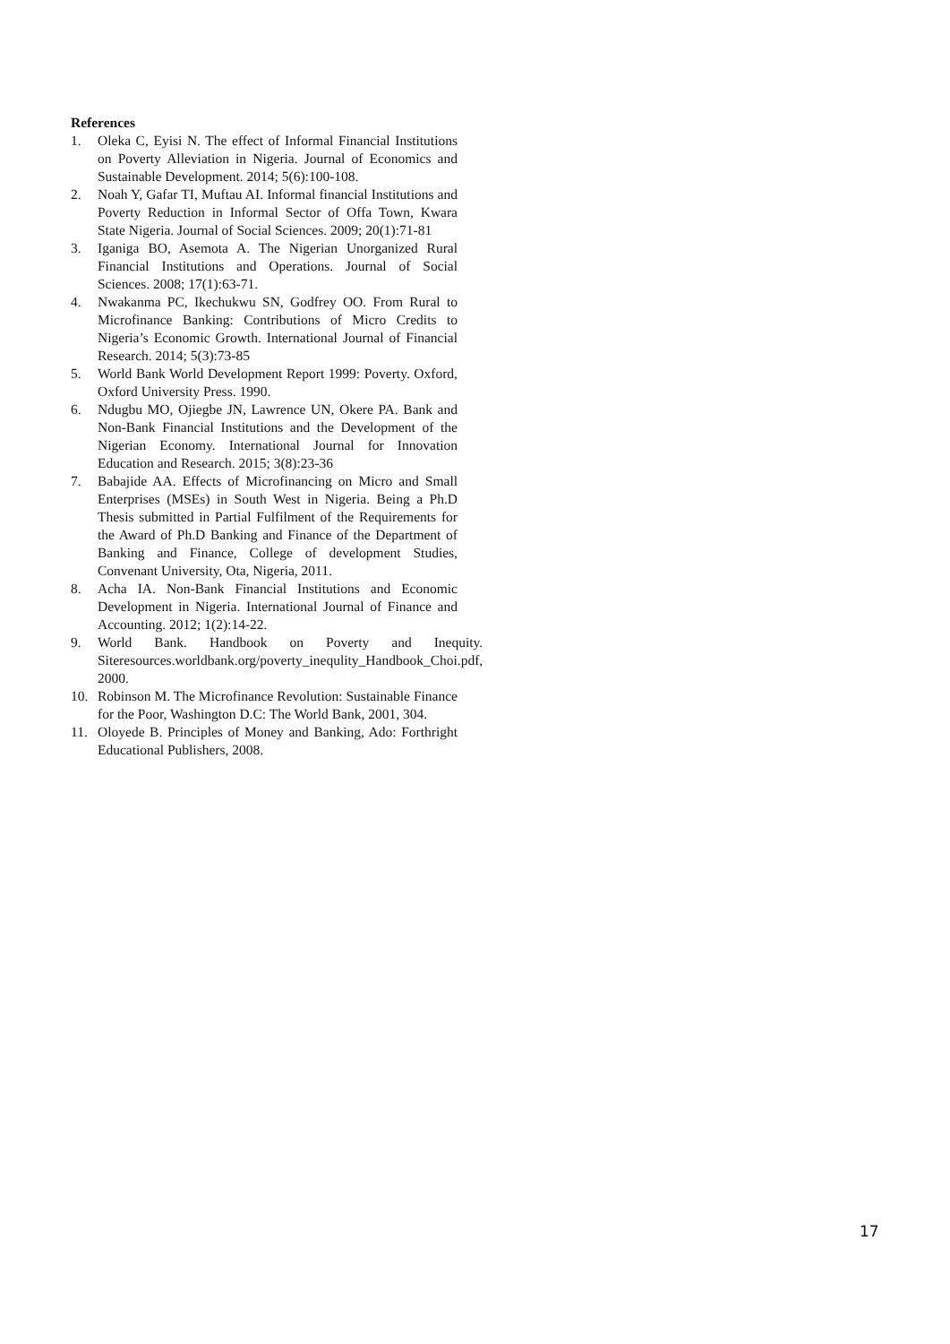References
1. Oleka C, Eyisi N. The effect of Informal Financial Institutions on Poverty Alleviation in Nigeria. Journal of Economics and Sustainable Development. 2014; 5(6):100-108.
2. Noah Y, Gafar TI, Muftau AI. Informal financial Institutions and Poverty Reduction in Informal Sector of Offa Town, Kwara State Nigeria. Journal of Social Sciences. 2009; 20(1):71-81
3. Iganiga BO, Asemota A. The Nigerian Unorganized Rural Financial Institutions and Operations. Journal of Social Sciences. 2008; 17(1):63-71.
4. Nwakanma PC, Ikechukwu SN, Godfrey OO. From Rural to Microfinance Banking: Contributions of Micro Credits to Nigeria’s Economic Growth. International Journal of Financial Research. 2014; 5(3):73-85
5. World Bank World Development Report 1999: Poverty. Oxford, Oxford University Press. 1990.
6. Ndugbu MO, Ojiegbe JN, Lawrence UN, Okere PA. Bank and Non-Bank Financial Institutions and the Development of the Nigerian Economy. International Journal for Innovation Education and Research. 2015; 3(8):23-36
7. Babajide AA. Effects of Microfinancing on Micro and Small Enterprises (MSEs) in South West in Nigeria. Being a Ph.D Thesis submitted in Partial Fulfilment of the Requirements for the Award of Ph.D Banking and Finance of the Department of Banking and Finance, College of development Studies, Convenant University, Ota, Nigeria, 2011.
8. Acha IA. Non-Bank Financial Institutions and Economic Development in Nigeria. International Journal of Finance and Accounting. 2012; 1(2):14-22.
9. World Bank. Handbook on Poverty and Inequity. Siteresources.worldbank.org/poverty_inequlity_Handbook_Choi.pdf, 2000.
10. Robinson M. The Microfinance Revolution: Sustainable Finance for the Poor, Washington D.C: The World Bank, 2001, 304.
11. Oloyede B. Principles of Money and Banking, Ado: Forthright Educational Publishers, 2008.
17